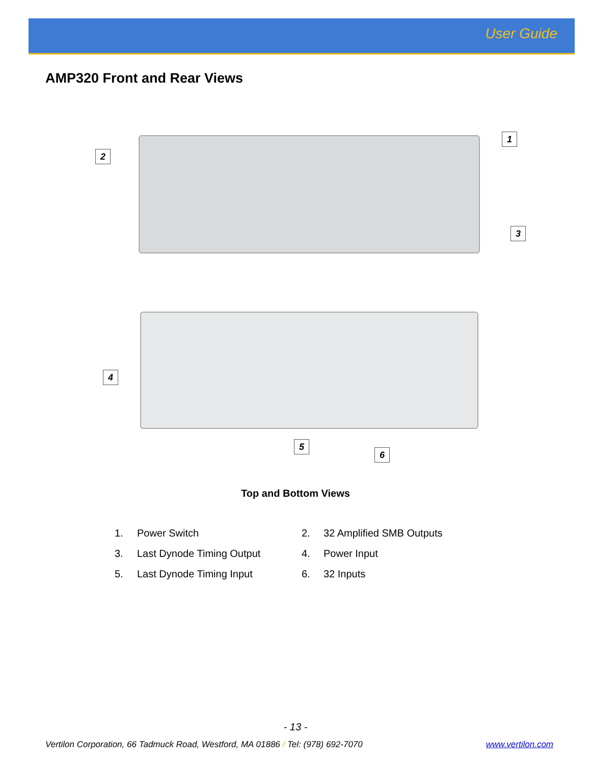User Guide
AMP320 Front and Rear Views
1
2
3
4
5
6
Top and Bottom Views
1.
Power Switch
2.
32 Amplified SMB Outputs
3.
Last Dynode Timing Output
4.
Power Input
5.
Last Dynode Timing Input
6.
32 Inputs
- 13 -
Vertilon Corporation, 66 Tadmuck Road, Westford, MA 01886 / Tel: (978) 692-7070 www.vertilon.com